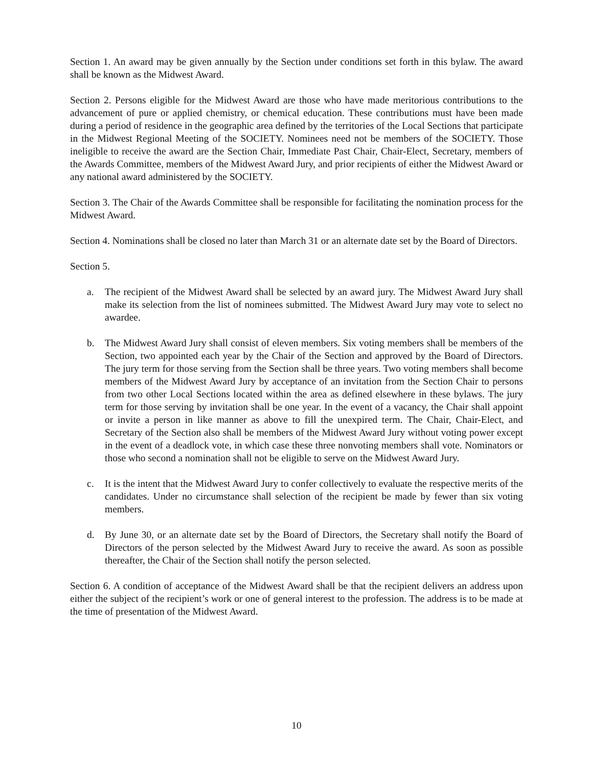Section 1. An award may be given annually by the Section under conditions set forth in this bylaw. The award shall be known as the Midwest Award.
Section 2. Persons eligible for the Midwest Award are those who have made meritorious contributions to the advancement of pure or applied chemistry, or chemical education. These contributions must have been made during a period of residence in the geographic area defined by the territories of the Local Sections that participate in the Midwest Regional Meeting of the SOCIETY. Nominees need not be members of the SOCIETY. Those ineligible to receive the award are the Section Chair, Immediate Past Chair, Chair-Elect, Secretary, members of the Awards Committee, members of the Midwest Award Jury, and prior recipients of either the Midwest Award or any national award administered by the SOCIETY.
Section 3. The Chair of the Awards Committee shall be responsible for facilitating the nomination process for the Midwest Award.
Section 4. Nominations shall be closed no later than March 31 or an alternate date set by the Board of Directors.
Section 5.
a. The recipient of the Midwest Award shall be selected by an award jury. The Midwest Award Jury shall make its selection from the list of nominees submitted. The Midwest Award Jury may vote to select no awardee.
b. The Midwest Award Jury shall consist of eleven members. Six voting members shall be members of the Section, two appointed each year by the Chair of the Section and approved by the Board of Directors. The jury term for those serving from the Section shall be three years. Two voting members shall become members of the Midwest Award Jury by acceptance of an invitation from the Section Chair to persons from two other Local Sections located within the area as defined elsewhere in these bylaws. The jury term for those serving by invitation shall be one year. In the event of a vacancy, the Chair shall appoint or invite a person in like manner as above to fill the unexpired term. The Chair, Chair-Elect, and Secretary of the Section also shall be members of the Midwest Award Jury without voting power except in the event of a deadlock vote, in which case these three nonvoting members shall vote. Nominators or those who second a nomination shall not be eligible to serve on the Midwest Award Jury.
c. It is the intent that the Midwest Award Jury to confer collectively to evaluate the respective merits of the candidates. Under no circumstance shall selection of the recipient be made by fewer than six voting members.
d. By June 30, or an alternate date set by the Board of Directors, the Secretary shall notify the Board of Directors of the person selected by the Midwest Award Jury to receive the award. As soon as possible thereafter, the Chair of the Section shall notify the person selected.
Section 6. A condition of acceptance of the Midwest Award shall be that the recipient delivers an address upon either the subject of the recipient’s work or one of general interest to the profession. The address is to be made at the time of presentation of the Midwest Award.
10